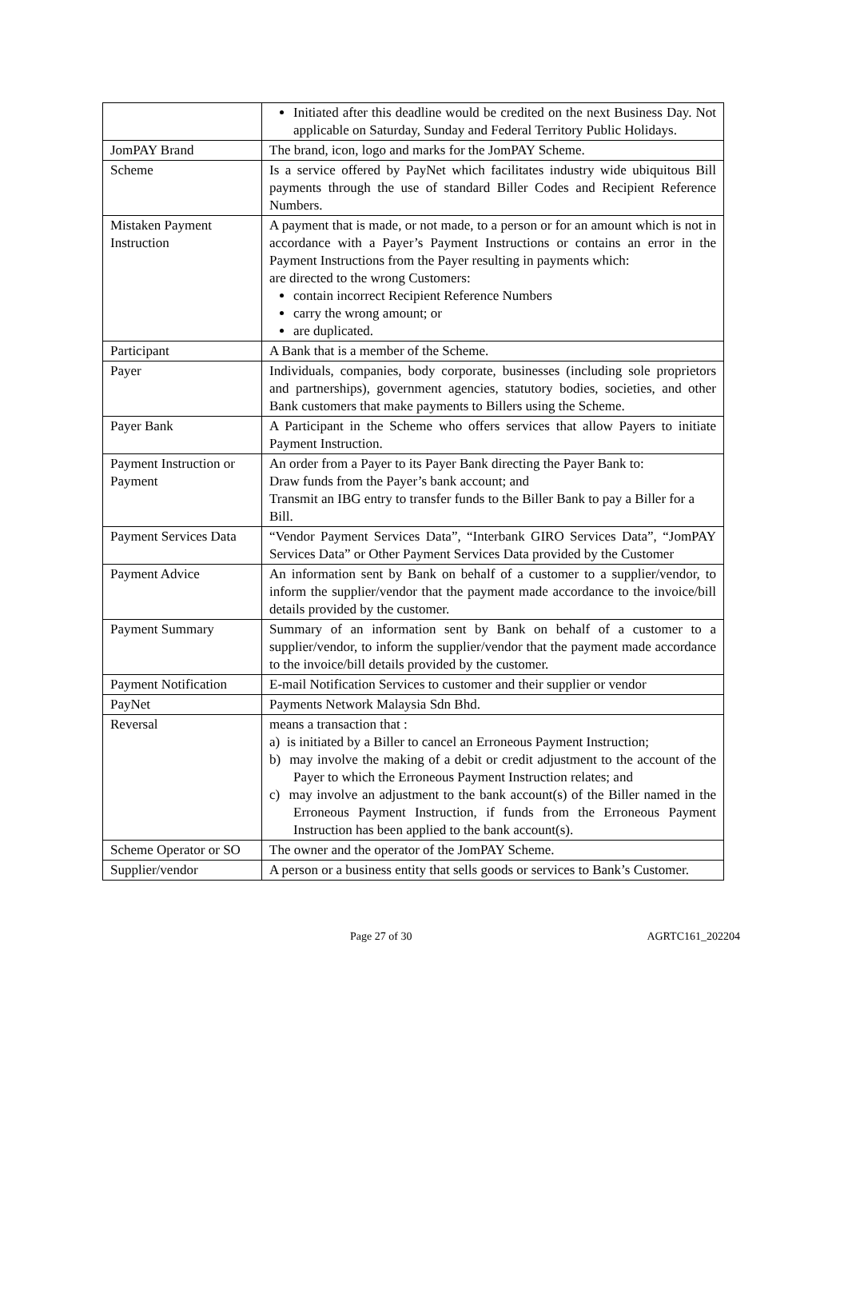| | Initiated after this deadline would be credited on the next Business Day. Not applicable on Saturday, Sunday and Federal Territory Public Holidays. |
| JomPAY Brand | The brand, icon, logo and marks for the JomPAY Scheme. |
| Scheme | Is a service offered by PayNet which facilitates industry wide ubiquitous Bill payments through the use of standard Biller Codes and Recipient Reference Numbers. |
| Mistaken Payment Instruction | A payment that is made, or not made, to a person or for an amount which is not in accordance with a Payer’s Payment Instructions or contains an error in the Payment Instructions from the Payer resulting in payments which: are directed to the wrong Customers: contain incorrect Recipient Reference Numbers carry the wrong amount; or are duplicated. |
| Participant | A Bank that is a member of the Scheme. |
| Payer | Individuals, companies, body corporate, businesses (including sole proprietors and partnerships), government agencies, statutory bodies, societies, and other Bank customers that make payments to Billers using the Scheme. |
| Payer Bank | A Participant in the Scheme who offers services that allow Payers to initiate Payment Instruction. |
| Payment Instruction or Payment | An order from a Payer to its Payer Bank directing the Payer Bank to: Draw funds from the Payer’s bank account; and Transmit an IBG entry to transfer funds to the Biller Bank to pay a Biller for a Bill. |
| Payment Services Data | “Vendor Payment Services Data”, “Interbank GIRO Services Data”, “JomPAY Services Data” or Other Payment Services Data provided by the Customer |
| Payment Advice | An information sent by Bank on behalf of a customer to a supplier/vendor, to inform the supplier/vendor that the payment made accordance to the invoice/bill details provided by the customer. |
| Payment Summary | Summary of an information sent by Bank on behalf of a customer to a supplier/vendor, to inform the supplier/vendor that the payment made accordance to the invoice/bill details provided by the customer. |
| Payment Notification | E-mail Notification Services to customer and their supplier or vendor |
| PayNet | Payments Network Malaysia Sdn Bhd. |
| Reversal | means a transaction that : a) is initiated by a Biller to cancel an Erroneous Payment Instruction; b) may involve the making of a debit or credit adjustment to the account of the Payer to which the Erroneous Payment Instruction relates; and c) may involve an adjustment to the bank account(s) of the Biller named in the Erroneous Payment Instruction, if funds from the Erroneous Payment Instruction has been applied to the bank account(s). |
| Scheme Operator or SO | The owner and the operator of the JomPAY Scheme. |
| Supplier/vendor | A person or a business entity that sells goods or services to Bank’s Customer. |
Page 27 of 30 AGRTC161_202204